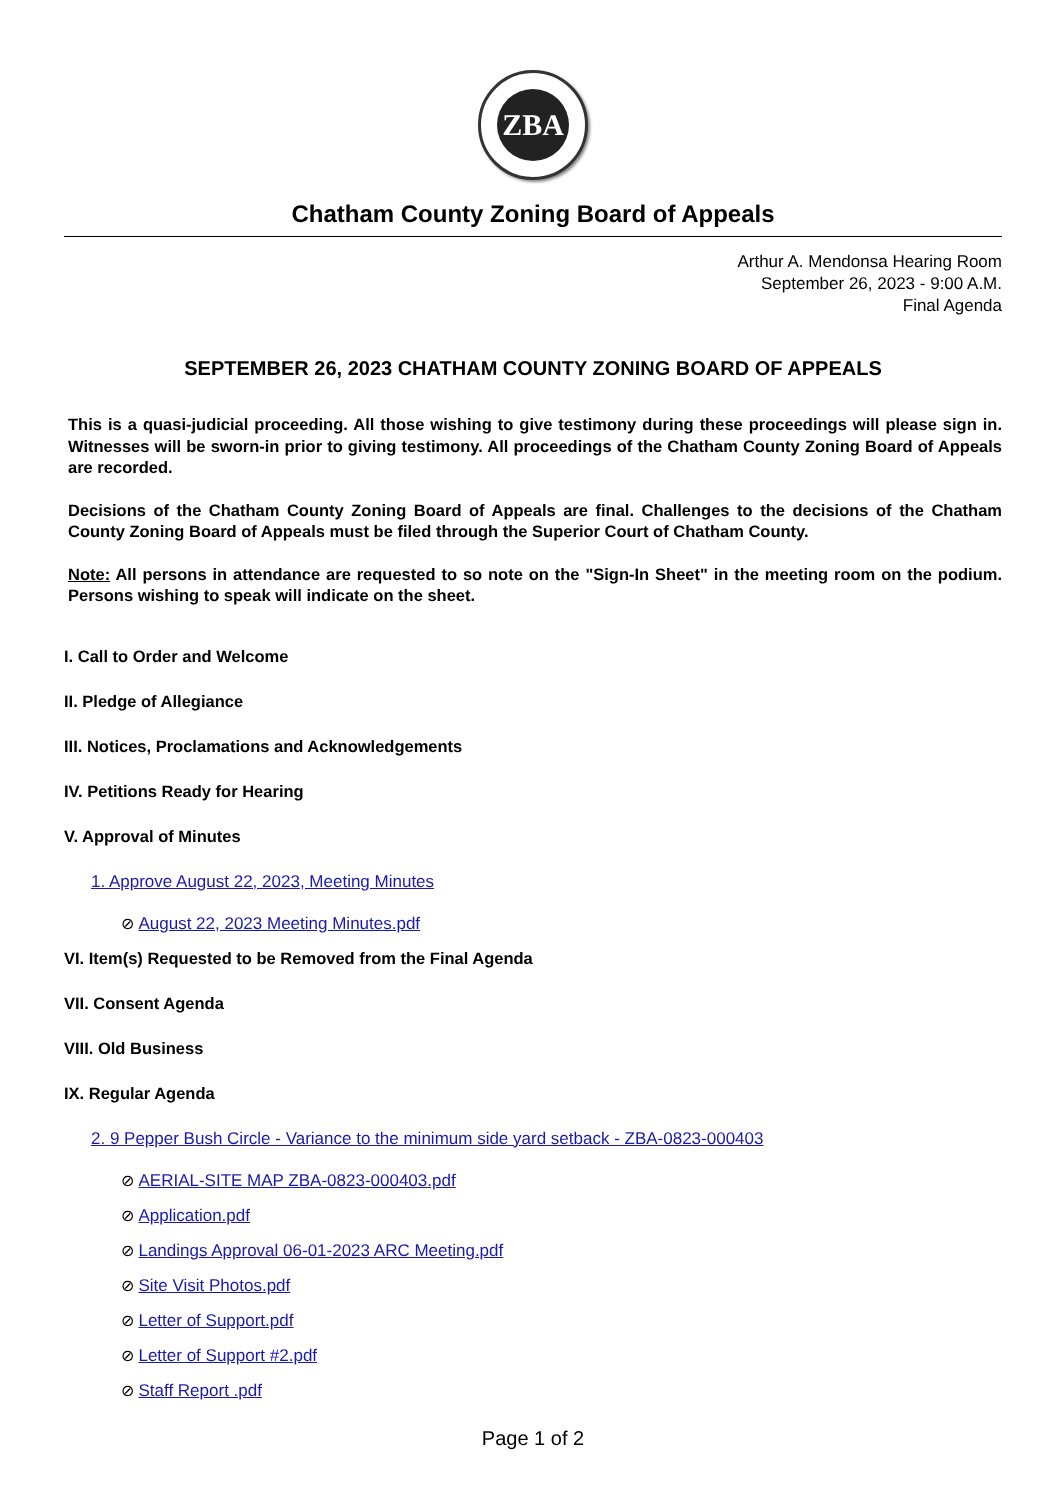ZBA
Chatham County Zoning Board of Appeals
Arthur A. Mendonsa Hearing Room
September 26, 2023 - 9:00 A.M.
Final Agenda
SEPTEMBER 26, 2023 CHATHAM COUNTY ZONING BOARD OF APPEALS
This is a quasi-judicial proceeding. All those wishing to give testimony during these proceedings will please sign in. Witnesses will be sworn-in prior to giving testimony. All proceedings of the Chatham County Zoning Board of Appeals are recorded.
Decisions of the Chatham County Zoning Board of Appeals are final. Challenges to the decisions of the Chatham County Zoning Board of Appeals must be filed through the Superior Court of Chatham County.
Note: All persons in attendance are requested to so note on the "Sign-In Sheet" in the meeting room on the podium. Persons wishing to speak will indicate on the sheet.
I. Call to Order and Welcome
II. Pledge of Allegiance
III. Notices, Proclamations and Acknowledgements
IV. Petitions Ready for Hearing
V. Approval of Minutes
1. Approve August 22, 2023, Meeting Minutes
⊘ August 22, 2023 Meeting Minutes.pdf
VI. Item(s) Requested to be Removed from the Final Agenda
VII. Consent Agenda
VIII. Old Business
IX. Regular Agenda
2. 9 Pepper Bush Circle - Variance to the minimum side yard setback - ZBA-0823-000403
⊘ AERIAL-SITE MAP ZBA-0823-000403.pdf
⊘ Application.pdf
⊘ Landings Approval 06-01-2023 ARC Meeting.pdf
⊘ Site Visit Photos.pdf
⊘ Letter of Support.pdf
⊘ Letter of Support #2.pdf
⊘ Staff Report .pdf
Page 1 of 2